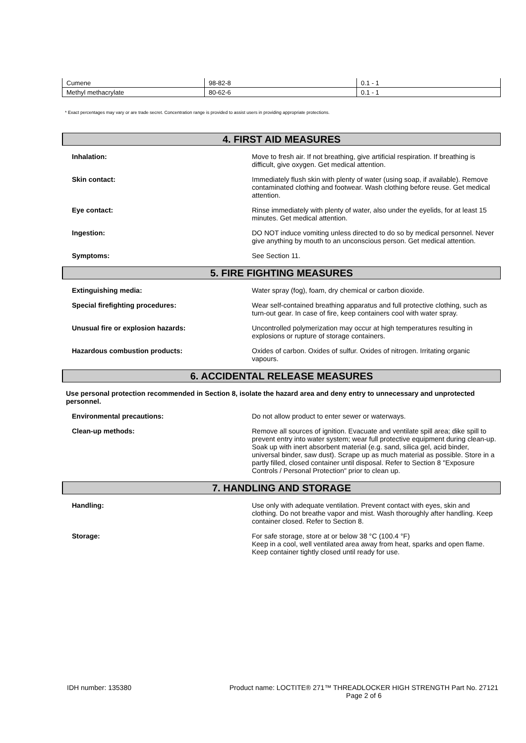| Cumene | 98-82-8 | 0.1 - 1 |
| Methyl methacrylate | 80-62-6 | 0.1 - 1 |
* Exact percentages may vary or are trade secret. Concentration range is provided to assist users in providing appropriate protections.
4. FIRST AID MEASURES
Inhalation:
Move to fresh air. If not breathing, give artificial respiration. If breathing is difficult, give oxygen. Get medical attention.
Skin contact:
Immediately flush skin with plenty of water (using soap, if available). Remove contaminated clothing and footwear. Wash clothing before reuse. Get medical attention.
Eye contact:
Rinse immediately with plenty of water, also under the eyelids, for at least 15 minutes. Get medical attention.
Ingestion:
DO NOT induce vomiting unless directed to do so by medical personnel. Never give anything by mouth to an unconscious person. Get medical attention.
Symptoms:
See Section 11.
5. FIRE FIGHTING MEASURES
Extinguishing media:
Water spray (fog), foam, dry chemical or carbon dioxide.
Special firefighting procedures:
Wear self-contained breathing apparatus and full protective clothing, such as turn-out gear. In case of fire, keep containers cool with water spray.
Unusual fire or explosion hazards:
Uncontrolled polymerization may occur at high temperatures resulting in explosions or rupture of storage containers.
Hazardous combustion products:
Oxides of carbon. Oxides of sulfur. Oxides of nitrogen. Irritating organic vapours.
6. ACCIDENTAL RELEASE MEASURES
Use personal protection recommended in Section 8, isolate the hazard area and deny entry to unnecessary and unprotected personnel.
Environmental precautions:
Do not allow product to enter sewer or waterways.
Clean-up methods:
Remove all sources of ignition. Evacuate and ventilate spill area; dike spill to prevent entry into water system; wear full protective equipment during clean-up. Soak up with inert absorbent material (e.g. sand, silica gel, acid binder, universal binder, saw dust). Scrape up as much material as possible. Store in a partly filled, closed container until disposal. Refer to Section 8 "Exposure Controls / Personal Protection" prior to clean up.
7. HANDLING AND STORAGE
Handling:
Use only with adequate ventilation. Prevent contact with eyes, skin and clothing. Do not breathe vapor and mist. Wash thoroughly after handling. Keep container closed. Refer to Section 8.
Storage:
For safe storage, store at or below 38 °C (100.4 °F)
Keep in a cool, well ventilated area away from heat, sparks and open flame. Keep container tightly closed until ready for use.
IDH number: 135380 Product name: LOCTITE® 271™ THREADLOCKER HIGH STRENGTH Part No. 27121
Page 2 of 6